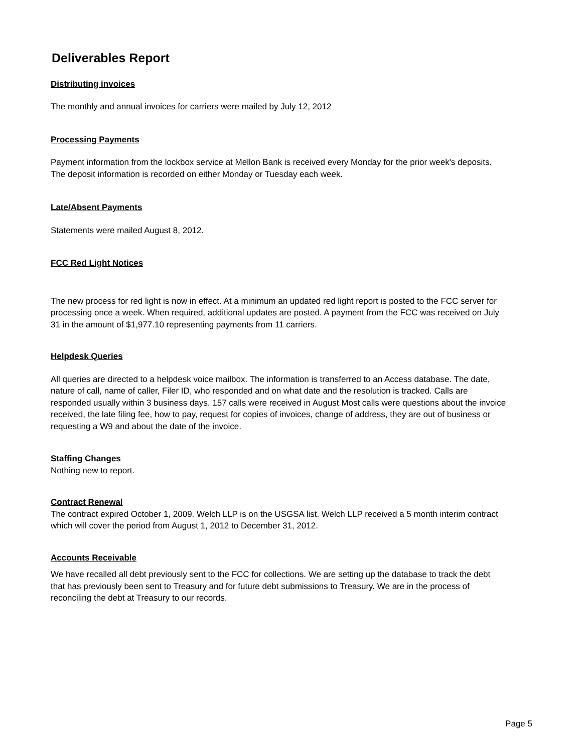Deliverables Report
Distributing invoices
The monthly and annual invoices for carriers were mailed by July 12, 2012
Processing Payments
Payment information from the lockbox service at Mellon Bank is received every Monday for the prior week's deposits. The deposit information is recorded on either Monday or Tuesday each week.
Late/Absent Payments
Statements were mailed August 8, 2012.
FCC Red Light Notices
The new process for red light is now in effect. At a minimum an updated red light report is posted to the FCC server for processing once a week. When required, additional updates are posted. A payment from the FCC was received on July 31 in the amount of $1,977.10 representing payments from 11 carriers.
Helpdesk Queries
All queries are directed to a helpdesk voice mailbox. The information is transferred to an Access database. The date, nature of call, name of caller, Filer ID, who responded and on what date and the resolution is tracked. Calls are responded usually within 3 business days. 157 calls were received in August Most calls were questions about the invoice received, the late filing fee, how to pay, request for copies of invoices, change of address, they are out of business or requesting a W9 and about the date of the invoice.
Staffing Changes
Nothing new to report.
Contract Renewal
The contract expired October 1, 2009. Welch LLP is on the USGSA list. Welch LLP received a 5 month interim contract which will cover the period from August 1, 2012 to December 31, 2012.
Accounts Receivable
We have recalled all debt previously sent to the FCC for collections. We are setting up the database to track the debt that has previously been sent to Treasury and for future debt submissions to Treasury. We are in the process of reconciling the debt at Treasury to our records.
Page 5